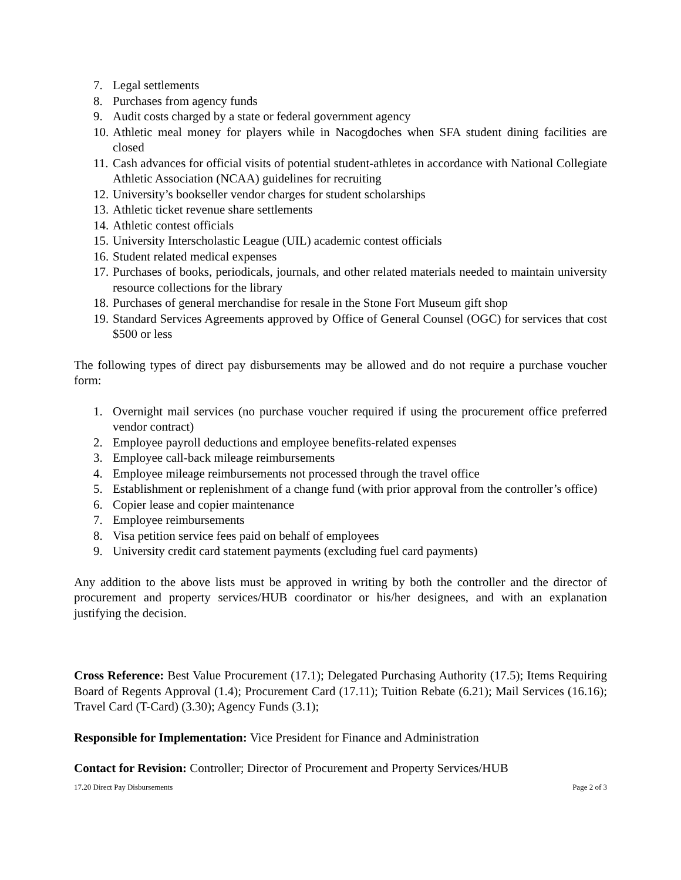7. Legal settlements
8. Purchases from agency funds
9. Audit costs charged by a state or federal government agency
10. Athletic meal money for players while in Nacogdoches when SFA student dining facilities are closed
11. Cash advances for official visits of potential student-athletes in accordance with National Collegiate Athletic Association (NCAA) guidelines for recruiting
12. University’s bookseller vendor charges for student scholarships
13. Athletic ticket revenue share settlements
14. Athletic contest officials
15. University Interscholastic League (UIL) academic contest officials
16. Student related medical expenses
17. Purchases of books, periodicals, journals, and other related materials needed to maintain university resource collections for the library
18. Purchases of general merchandise for resale in the Stone Fort Museum gift shop
19. Standard Services Agreements approved by Office of General Counsel (OGC) for services that cost $500 or less
The following types of direct pay disbursements may be allowed and do not require a purchase voucher form:
1. Overnight mail services (no purchase voucher required if using the procurement office preferred vendor contract)
2. Employee payroll deductions and employee benefits-related expenses
3. Employee call-back mileage reimbursements
4. Employee mileage reimbursements not processed through the travel office
5. Establishment or replenishment of a change fund (with prior approval from the controller’s office)
6. Copier lease and copier maintenance
7. Employee reimbursements
8. Visa petition service fees paid on behalf of employees
9. University credit card statement payments (excluding fuel card payments)
Any addition to the above lists must be approved in writing by both the controller and the director of procurement and property services/HUB coordinator or his/her designees, and with an explanation justifying the decision.
Cross Reference: Best Value Procurement (17.1); Delegated Purchasing Authority (17.5); Items Requiring Board of Regents Approval (1.4); Procurement Card (17.11); Tuition Rebate (6.21); Mail Services (16.16); Travel Card (T-Card) (3.30); Agency Funds (3.1);
Responsible for Implementation: Vice President for Finance and Administration
Contact for Revision: Controller; Director of Procurement and Property Services/HUB
17.20 Direct Pay Disbursements Page 2 of 3